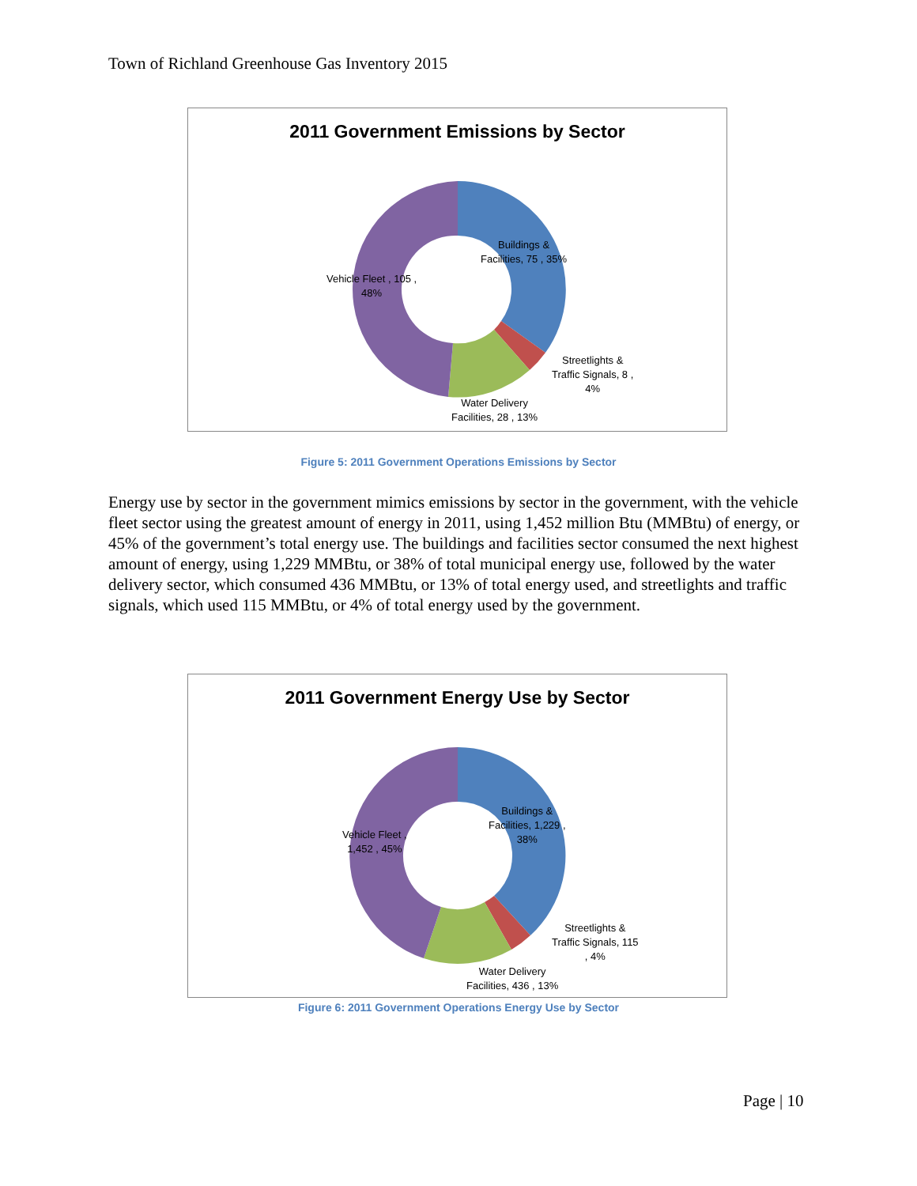Town of Richland Greenhouse Gas Inventory 2015
2011 Government Emissions by Sector
Buildings &
Facilities, 75 , 35%
Vehicle Fleet , 105 ,
48%
Streetlights &
Traffic Signals, 8 ,
4%
Water Delivery
Facilities, 28 , 13%
Figure 5: 2011 Government Operations Emissions by Sector
Energy use by sector in the government mimics emissions by sector in the government, with the vehicle fleet sector using the greatest amount of energy in 2011, using 1,452 million Btu (MMBtu) of energy, or 45% of the government’s total energy use. The buildings and facilities sector consumed the next highest amount of energy, using 1,229 MMBtu, or 38% of total municipal energy use, followed by the water delivery sector, which consumed 436 MMBtu, or 13% of total energy used, and streetlights and traffic signals, which used 115 MMBtu, or 4% of total energy used by the government.
2011 Government Energy Use by Sector
Buildings &
Facilities, 1,229 ,
38%
Vehicle Fleet ,
1,452 , 45%
Streetlights &
Traffic Signals, 115
, 4%
Water Delivery
Facilities, 436 , 13%
Figure 6: 2011 Government Operations Energy Use by Sector
Page | 10